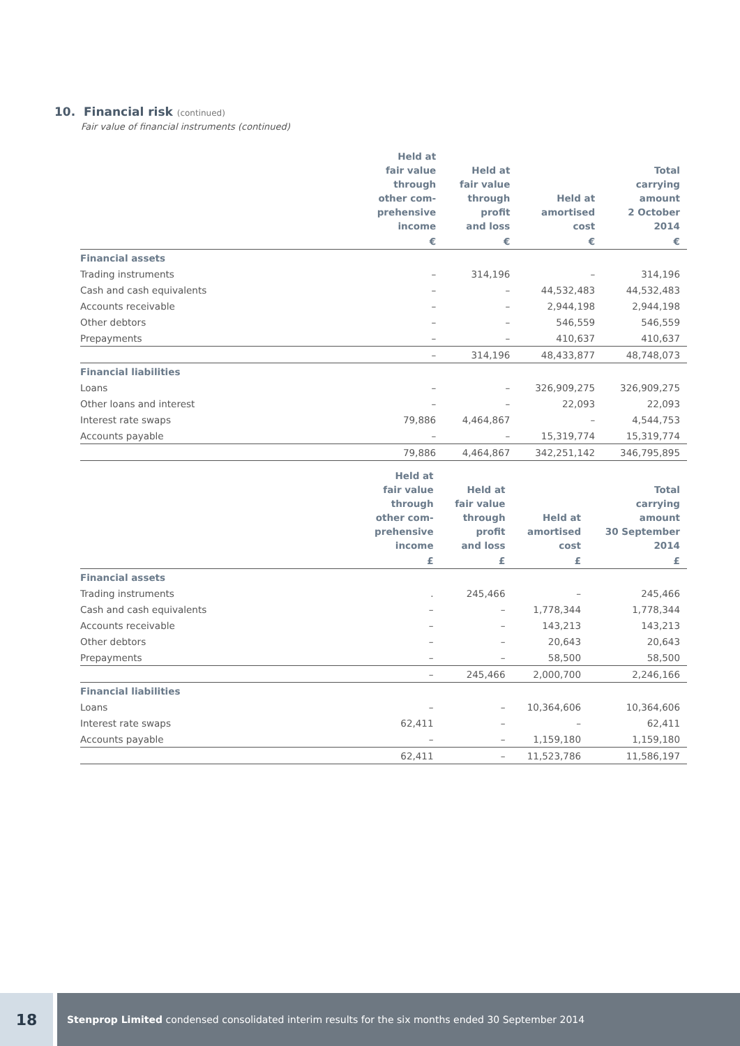10. Financial risk (continued)
Fair value of financial instruments (continued)
| | Held at fair value through other com- prehensive income | Held at fair value through profit and loss | Held at amortised cost | Total carrying amount 2 October 2014 |
| --- | --- | --- | --- | --- |
| | € | € | € | € |
| Financial assets | | | | |
| Trading instruments | – | 314,196 | – | 314,196 |
| Cash and cash equivalents | – | – | 44,532,483 | 44,532,483 |
| Accounts receivable | – | – | 2,944,198 | 2,944,198 |
| Other debtors | – | – | 546,559 | 546,559 |
| Prepayments | – | – | 410,637 | 410,637 |
| | – | 314,196 | 48,433,877 | 48,748,073 |
| Financial liabilities | | | | |
| Loans | – | – | 326,909,275 | 326,909,275 |
| Other loans and interest | – | – | 22,093 | 22,093 |
| Interest rate swaps | 79,886 | 4,464,867 | – | 4,544,753 |
| Accounts payable | – | – | 15,319,774 | 15,319,774 |
| | 79,886 | 4,464,867 | 342,251,142 | 346,795,895 |
| | Held at fair value through other com- prehensive income | Held at fair value through profit and loss | Held at amortised cost | Total carrying amount 30 September 2014 |
| --- | --- | --- | --- | --- |
| | £ | £ | £ | £ |
| Financial assets | | | | |
| Trading instruments | . | 245,466 | – | 245,466 |
| Cash and cash equivalents | – | – | 1,778,344 | 1,778,344 |
| Accounts receivable | – | – | 143,213 | 143,213 |
| Other debtors | – | – | 20,643 | 20,643 |
| Prepayments | – | – | 58,500 | 58,500 |
| | – | 245,466 | 2,000,700 | 2,246,166 |
| Financial liabilities | | | | |
| Loans | – | – | 10,364,606 | 10,364,606 |
| Interest rate swaps | 62,411 | – | – | 62,411 |
| Accounts payable | – | – | 1,159,180 | 1,159,180 |
| | 62,411 | – | 11,523,786 | 11,586,197 |
18
Stenprop Limited condensed consolidated interim results for the six months ended 30 September 2014